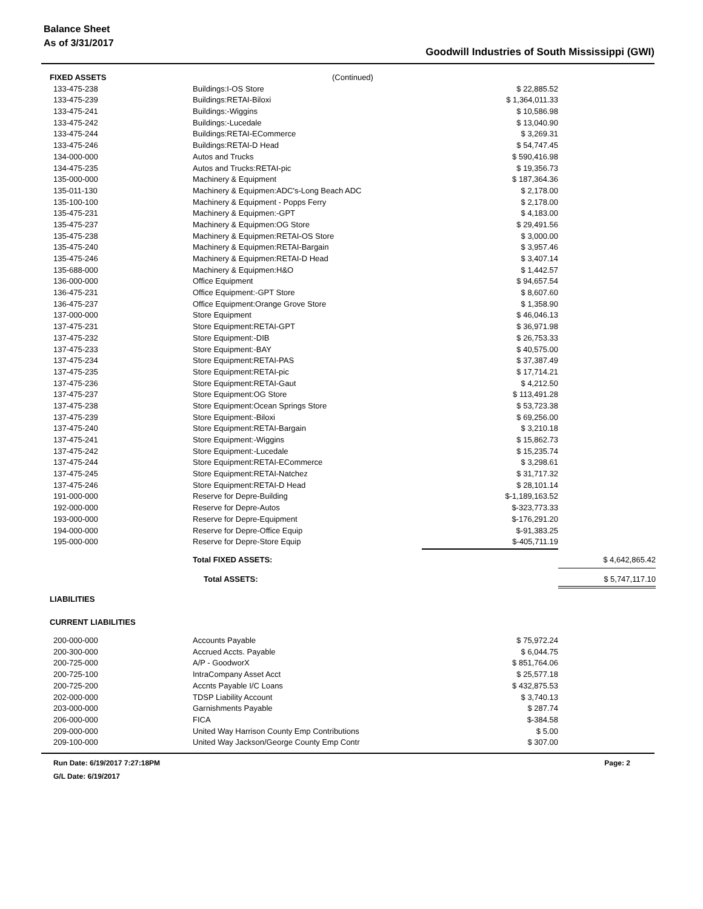Balance Sheet
As of 3/31/2017
Goodwill Industries of South Mississippi (GWI)
| FIXED ASSETS | (Continued) | | |
| 133-475-238 | Buildings:I-OS Store | $ 22,885.52 | |
| 133-475-239 | Buildings:RETAI-Biloxi | $ 1,364,011.33 | |
| 133-475-241 | Buildings:-Wiggins | $ 10,586.98 | |
| 133-475-242 | Buildings:-Lucedale | $ 13,040.90 | |
| 133-475-244 | Buildings:RETAI-ECommerce | $ 3,269.31 | |
| 133-475-246 | Buildings:RETAI-D Head | $ 54,747.45 | |
| 134-000-000 | Autos and Trucks | $ 590,416.98 | |
| 134-475-235 | Autos and Trucks:RETAI-pic | $ 19,356.73 | |
| 135-000-000 | Machinery & Equipment | $ 187,364.36 | |
| 135-011-130 | Machinery & Equipmen:ADC's-Long Beach ADC | $ 2,178.00 | |
| 135-100-100 | Machinery & Equipment - Popps Ferry | $ 2,178.00 | |
| 135-475-231 | Machinery & Equipmen:-GPT | $ 4,183.00 | |
| 135-475-237 | Machinery & Equipmen:OG Store | $ 29,491.56 | |
| 135-475-238 | Machinery & Equipmen:RETAI-OS Store | $ 3,000.00 | |
| 135-475-240 | Machinery & Equipmen:RETAI-Bargain | $ 3,957.46 | |
| 135-475-246 | Machinery & Equipmen:RETAI-D Head | $ 3,407.14 | |
| 135-688-000 | Machinery & Equipmen:H&O | $ 1,442.57 | |
| 136-000-000 | Office Equipment | $ 94,657.54 | |
| 136-475-231 | Office Equipment:-GPT Store | $ 8,607.60 | |
| 136-475-237 | Office Equipment:Orange Grove Store | $ 1,358.90 | |
| 137-000-000 | Store Equipment | $ 46,046.13 | |
| 137-475-231 | Store Equipment:RETAI-GPT | $ 36,971.98 | |
| 137-475-232 | Store Equipment:-DIB | $ 26,753.33 | |
| 137-475-233 | Store Equipment:-BAY | $ 40,575.00 | |
| 137-475-234 | Store Equipment:RETAI-PAS | $ 37,387.49 | |
| 137-475-235 | Store Equipment:RETAI-pic | $ 17,714.21 | |
| 137-475-236 | Store Equipment:RETAI-Gaut | $ 4,212.50 | |
| 137-475-237 | Store Equipment:OG Store | $ 113,491.28 | |
| 137-475-238 | Store Equipment:Ocean Springs Store | $ 53,723.38 | |
| 137-475-239 | Store Equipment:-Biloxi | $ 69,256.00 | |
| 137-475-240 | Store Equipment:RETAI-Bargain | $ 3,210.18 | |
| 137-475-241 | Store Equipment:-Wiggins | $ 15,862.73 | |
| 137-475-242 | Store Equipment:-Lucedale | $ 15,235.74 | |
| 137-475-244 | Store Equipment:RETAI-ECommerce | $ 3,298.61 | |
| 137-475-245 | Store Equipment:RETAI-Natchez | $ 31,717.32 | |
| 137-475-246 | Store Equipment:RETAI-D Head | $ 28,101.14 | |
| 191-000-000 | Reserve for Depre-Building | $-1,189,163.52 | |
| 192-000-000 | Reserve for Depre-Autos | $-323,773.33 | |
| 193-000-000 | Reserve for Depre-Equipment | $-176,291.20 | |
| 194-000-000 | Reserve for Depre-Office Equip | $-91,383.25 | |
| 195-000-000 | Reserve for Depre-Store Equip | $-405,711.19 | |
| | Total FIXED ASSETS: | | $ 4,642,865.42 |
| | Total ASSETS: | | $ 5,747,117.10 |
| LIABILITIES | | | |
| CURRENT LIABILITIES | | | |
| 200-000-000 | Accounts Payable | $ 75,972.24 | |
| 200-300-000 | Accrued Accts. Payable | $ 6,044.75 | |
| 200-725-000 | A/P - GoodworX | $ 851,764.06 | |
| 200-725-100 | IntraCompany Asset Acct | $ 25,577.18 | |
| 200-725-200 | Accnts Payable I/C Loans | $ 432,875.53 | |
| 202-000-000 | TDSP Liability Account | $ 3,740.13 | |
| 203-000-000 | Garnishments Payable | $ 287.74 | |
| 206-000-000 | FICA | $-384.58 | |
| 209-000-000 | United Way Harrison County Emp Contributions | $ 5.00 | |
| 209-100-000 | United Way Jackson/George County Emp Contr | $ 307.00 | |
Run Date: 6/19/2017 7:27:18PM Page: 2
G/L Date: 6/19/2017